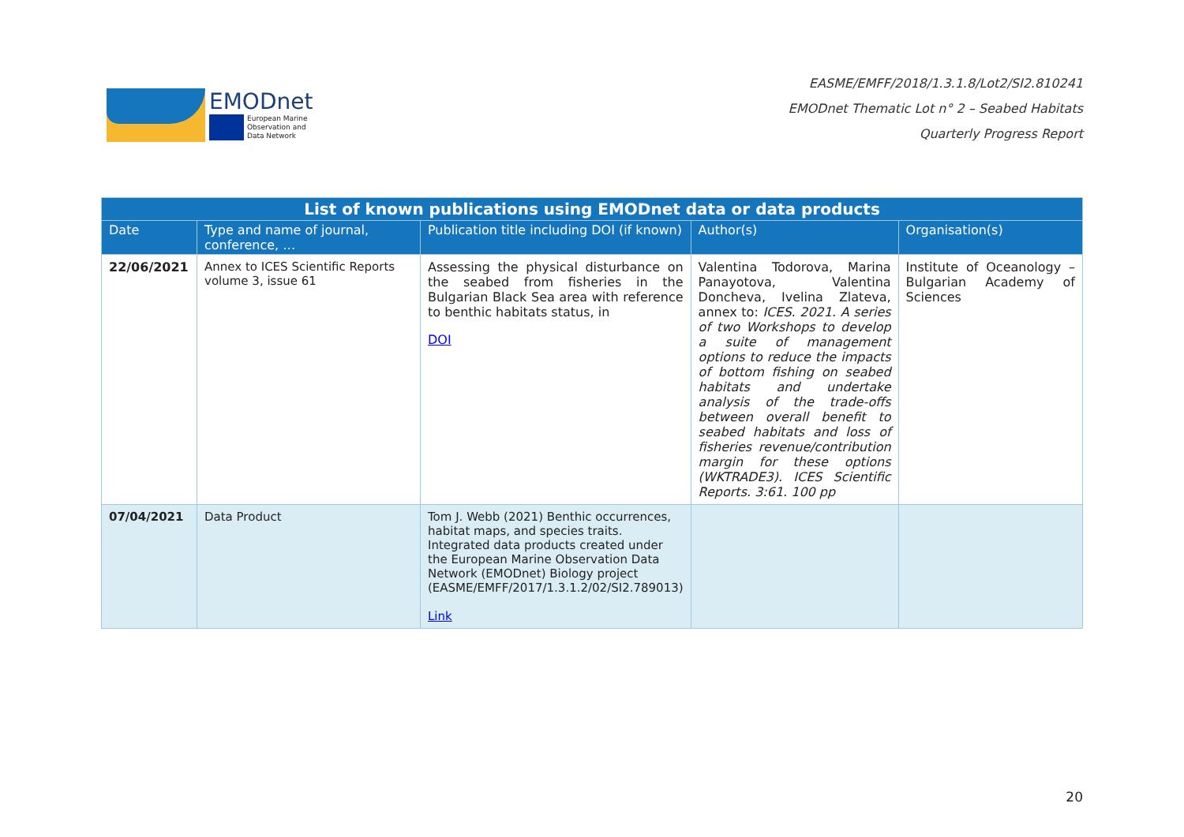EMODnet
European Marine
Observation and
Data Network
EASME/EMFF/2018/1.3.1.8/Lot2/SI2.810241
EMODnet Thematic Lot n° 2 – Seabed Habitats
Quarterly Progress Report
| List of known publications using EMODnet data or data products | | | | |
| --- | --- | --- | --- | --- |
| Date | Type and name of journal, conference, … | Publication title including DOI (if known) | Author(s) | Organisation(s) |
| 22/06/2021 | Annex to ICES Scientific Reports volume 3, issue 61 | Assessing the physical disturbance on the seabed from fisheries in the Bulgarian Black Sea area with reference to benthic habitats status, in DOI | Valentina Todorova, Marina Panayotova, Valentina Doncheva, Ivelina Zlateva, annex to: ICES. 2021. A series of two Workshops to develop a suite of management options to reduce the impacts of bottom fishing on seabed habitats and undertake analysis of the trade-offs between overall benefit to seabed habitats and loss of fisheries revenue/contribution margin for these options (WKTRADE3). ICES Scientific Reports. 3:61. 100 pp | Institute of Oceanology – Bulgarian Academy of Sciences |
| 07/04/2021 | Data Product | Tom J. Webb (2021) Benthic occurrences, habitat maps, and species traits. Integrated data products created under the European Marine Observation Data Network (EMODnet) Biology project (EASME/EMFF/2017/1.3.1.2/02/SI2.789013) Link | | |
20